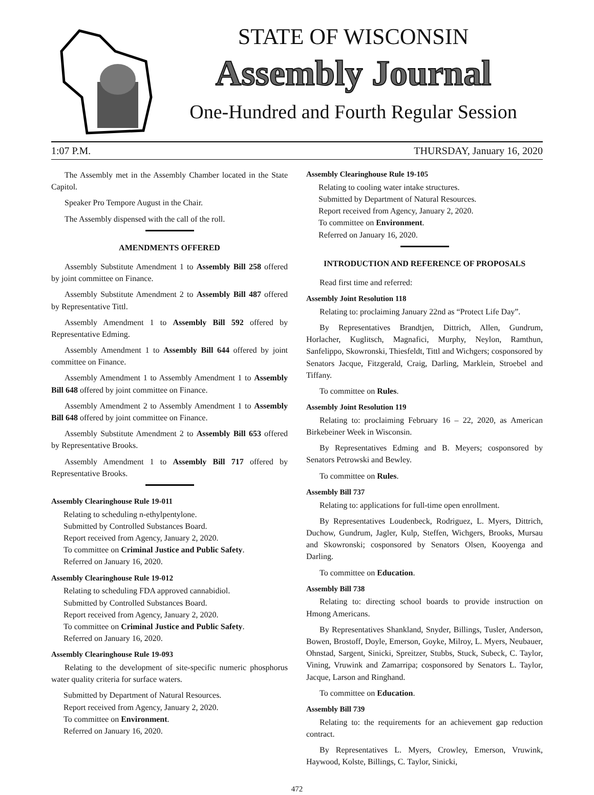STATE OF WISCONSIN
Assembly Journal
One-Hundred and Fourth Regular Session
1:07 P.M. THURSDAY, January 16, 2020
The Assembly met in the Assembly Chamber located in the State Capitol.
Speaker Pro Tempore August in the Chair.
The Assembly dispensed with the call of the roll.
AMENDMENTS OFFERED
Assembly Substitute Amendment 1 to Assembly Bill 258 offered by joint committee on Finance.
Assembly Substitute Amendment 2 to Assembly Bill 487 offered by Representative Tittl.
Assembly Amendment 1 to Assembly Bill 592 offered by Representative Edming.
Assembly Amendment 1 to Assembly Bill 644 offered by joint committee on Finance.
Assembly Amendment 1 to Assembly Amendment 1 to Assembly Bill 648 offered by joint committee on Finance.
Assembly Amendment 2 to Assembly Amendment 1 to Assembly Bill 648 offered by joint committee on Finance.
Assembly Substitute Amendment 2 to Assembly Bill 653 offered by Representative Brooks.
Assembly Amendment 1 to Assembly Bill 717 offered by Representative Brooks.
Assembly Clearinghouse Rule 19-011
Relating to scheduling n-ethylpentylone.
Submitted by Controlled Substances Board.
Report received from Agency, January 2, 2020.
To committee on Criminal Justice and Public Safety.
Referred on January 16, 2020.
Assembly Clearinghouse Rule 19-012
Relating to scheduling FDA approved cannabidiol.
Submitted by Controlled Substances Board.
Report received from Agency, January 2, 2020.
To committee on Criminal Justice and Public Safety.
Referred on January 16, 2020.
Assembly Clearinghouse Rule 19-093
Relating to the development of site-specific numeric phosphorus water quality criteria for surface waters.
Submitted by Department of Natural Resources.
Report received from Agency, January 2, 2020.
To committee on Environment.
Referred on January 16, 2020.
Assembly Clearinghouse Rule 19-105
Relating to cooling water intake structures.
Submitted by Department of Natural Resources.
Report received from Agency, January 2, 2020.
To committee on Environment.
Referred on January 16, 2020.
INTRODUCTION AND REFERENCE OF PROPOSALS
Read first time and referred:
Assembly Joint Resolution 118
Relating to: proclaiming January 22nd as “Protect Life Day”.
By Representatives Brandtjen, Dittrich, Allen, Gundrum, Horlacher, Kuglitsch, Magnafici, Murphy, Neylon, Ramthun, Sanfelippo, Skowronski, Thiesfeldt, Tittl and Wichgers; cosponsored by Senators Jacque, Fitzgerald, Craig, Darling, Marklein, Stroebel and Tiffany.
To committee on Rules.
Assembly Joint Resolution 119
Relating to: proclaiming February 16 – 22, 2020, as American Birkebeiner Week in Wisconsin.
By Representatives Edming and B. Meyers; cosponsored by Senators Petrowski and Bewley.
To committee on Rules.
Assembly Bill 737
Relating to: applications for full-time open enrollment.
By Representatives Loudenbeck, Rodriguez, L. Myers, Dittrich, Duchow, Gundrum, Jagler, Kulp, Steffen, Wichgers, Brooks, Mursau and Skowronski; cosponsored by Senators Olsen, Kooyenga and Darling.
To committee on Education.
Assembly Bill 738
Relating to: directing school boards to provide instruction on Hmong Americans.
By Representatives Shankland, Snyder, Billings, Tusler, Anderson, Bowen, Brostoff, Doyle, Emerson, Goyke, Milroy, L. Myers, Neubauer, Ohnstad, Sargent, Sinicki, Spreitzer, Stubbs, Stuck, Subeck, C. Taylor, Vining, Vruwink and Zamarripa; cosponsored by Senators L. Taylor, Jacque, Larson and Ringhand.
To committee on Education.
Assembly Bill 739
Relating to: the requirements for an achievement gap reduction contract.
By Representatives L. Myers, Crowley, Emerson, Vruwink, Haywood, Kolste, Billings, C. Taylor, Sinicki,
472